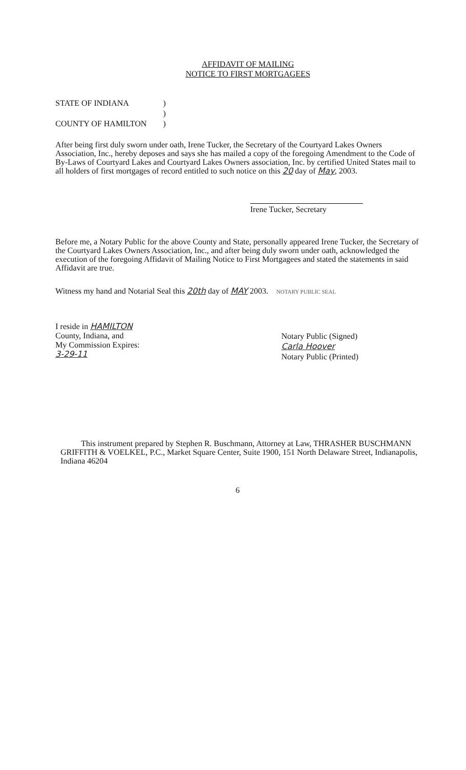AFFIDAVIT OF MAILING
NOTICE TO FIRST MORTGAGEES
STATE OF INDIANA)
)
COUNTY OF HAMILTON)
After being first duly sworn under oath, Irene Tucker, the Secretary of the Courtyard Lakes Owners Association, Inc., hereby deposes and says she has mailed a copy of the foregoing Amendment to the Code of By-Laws of Courtyard Lakes and Courtyard Lakes Owners association, Inc. by certified United States mail to all holders of first mortgages of record entitled to such notice on this 20 day of May, 2003.
Irene Tucker, Secretary
Before me, a Notary Public for the above County and State, personally appeared Irene Tucker, the Secretary of the Courtyard Lakes Owners Association, Inc., and after being duly sworn under oath, acknowledged the execution of the foregoing Affidavit of Mailing Notice to First Mortgagees and stated the statements in said Affidavit are true.
Witness my hand and Notarial Seal this 20th day of MAY 2003. NOTARY PUBLIC SEAL
I reside in HAMILTON
County, Indiana, and
My Commission Expires:
3-29-11
Notary Public (Signed)
Carla Hoover
Notary Public (Printed)
This instrument prepared by Stephen R. Buschmann, Attorney at Law, THRASHER BUSCHMANN GRIFFITH & VOELKEL, P.C., Market Square Center, Suite 1900, 151 North Delaware Street, Indianapolis, Indiana 46204
6